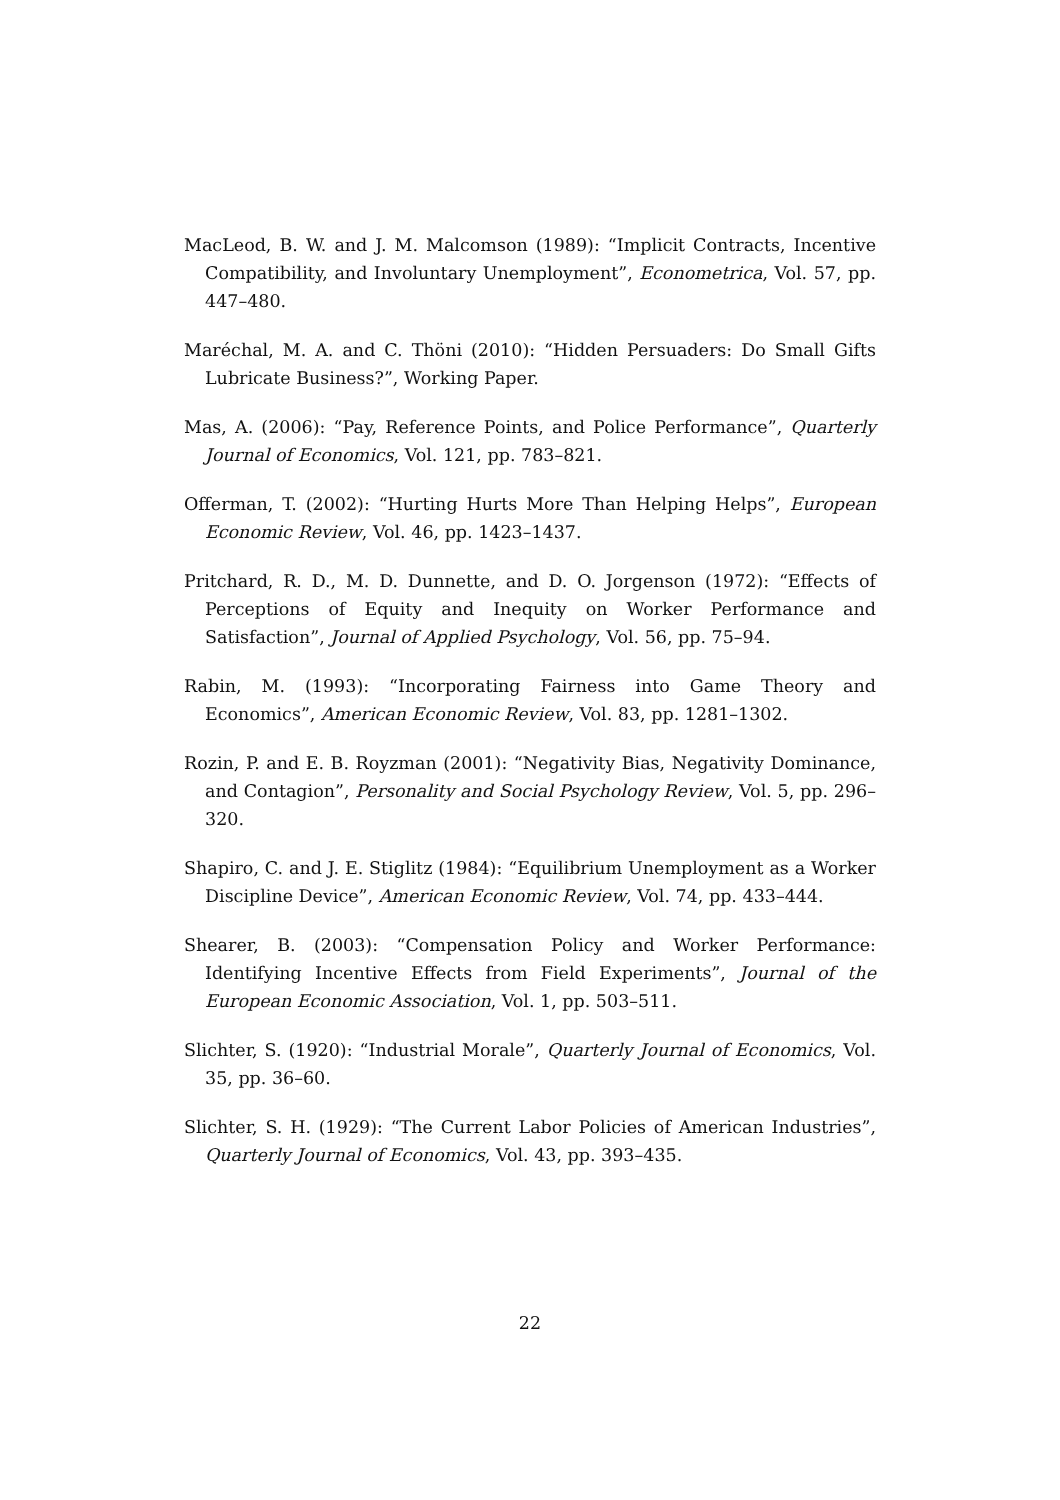MacLeod, B. W. and J. M. Malcomson (1989): “Implicit Contracts, Incentive Compatibility, and Involuntary Unemployment”, Econometrica, Vol. 57, pp. 447–480.
Maréchal, M. A. and C. Thöni (2010): “Hidden Persuaders: Do Small Gifts Lubricate Business?”, Working Paper.
Mas, A. (2006): “Pay, Reference Points, and Police Performance”, Quarterly Journal of Economics, Vol. 121, pp. 783–821.
Offerman, T. (2002): “Hurting Hurts More Than Helping Helps”, European Economic Review, Vol. 46, pp. 1423–1437.
Pritchard, R. D., M. D. Dunnette, and D. O. Jorgenson (1972): “Effects of Perceptions of Equity and Inequity on Worker Performance and Satisfaction”, Journal of Applied Psychology, Vol. 56, pp. 75–94.
Rabin, M. (1993): “Incorporating Fairness into Game Theory and Economics”, American Economic Review, Vol. 83, pp. 1281–1302.
Rozin, P. and E. B. Royzman (2001): “Negativity Bias, Negativity Dominance, and Contagion”, Personality and Social Psychology Review, Vol. 5, pp. 296–320.
Shapiro, C. and J. E. Stiglitz (1984): “Equilibrium Unemployment as a Worker Discipline Device”, American Economic Review, Vol. 74, pp. 433–444.
Shearer, B. (2003): “Compensation Policy and Worker Performance: Identifying Incentive Effects from Field Experiments”, Journal of the European Economic Association, Vol. 1, pp. 503–511.
Slichter, S. (1920): “Industrial Morale”, Quarterly Journal of Economics, Vol. 35, pp. 36–60.
Slichter, S. H. (1929): “The Current Labor Policies of American Industries”, Quarterly Journal of Economics, Vol. 43, pp. 393–435.
22